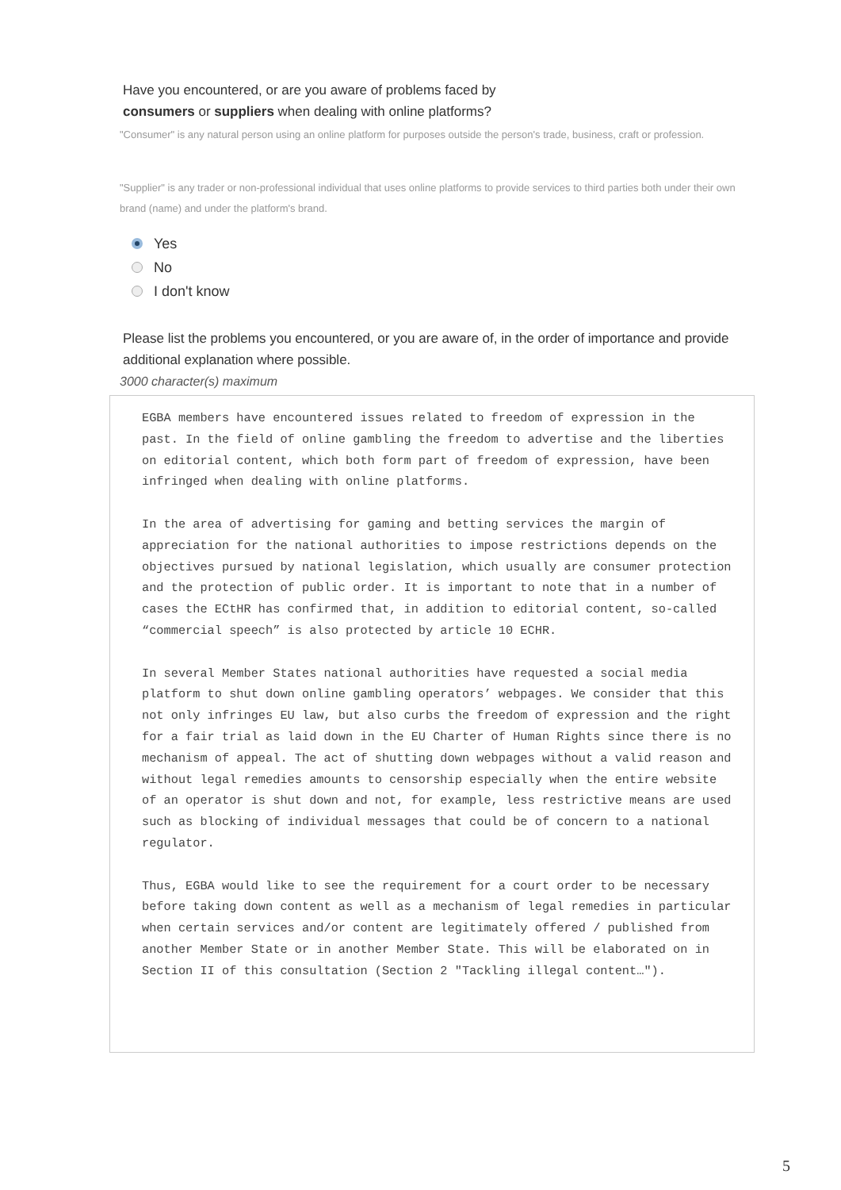Have you encountered, or are you aware of problems faced by
consumers or suppliers when dealing with online platforms?
"Consumer" is any natural person using an online platform for purposes outside the person's trade, business, craft or profession.
"Supplier" is any trader or non-professional individual that uses online platforms to provide services to third parties both under their own brand (name) and under the platform's brand.
Yes
No
I don't know
Please list the problems you encountered, or you are aware of, in the order of importance and provide additional explanation where possible.
3000 character(s) maximum
EGBA members have encountered issues related to freedom of expression in the past. In the field of online gambling the freedom to advertise and the liberties on editorial content, which both form part of freedom of expression, have been infringed when dealing with online platforms.
In the area of advertising for gaming and betting services the margin of appreciation for the national authorities to impose restrictions depends on the objectives pursued by national legislation, which usually are consumer protection and the protection of public order. It is important to note that in a number of cases the ECtHR has confirmed that, in addition to editorial content, so-called “commercial speech” is also protected by article 10 ECHR.
In several Member States national authorities have requested a social media platform to shut down online gambling operators’ webpages. We consider that this not only infringes EU law, but also curbs the freedom of expression and the right for a fair trial as laid down in the EU Charter of Human Rights since there is no mechanism of appeal. The act of shutting down webpages without a valid reason and without legal remedies amounts to censorship especially when the entire website of an operator is shut down and not, for example, less restrictive means are used such as blocking of individual messages that could be of concern to a national regulator.
Thus, EGBA would like to see the requirement for a court order to be necessary before taking down content as well as a mechanism of legal remedies in particular when certain services and/or content are legitimately offered / published from another Member State or in another Member State. This will be elaborated on in Section II of this consultation (Section 2 "Tackling illegal content…").
5